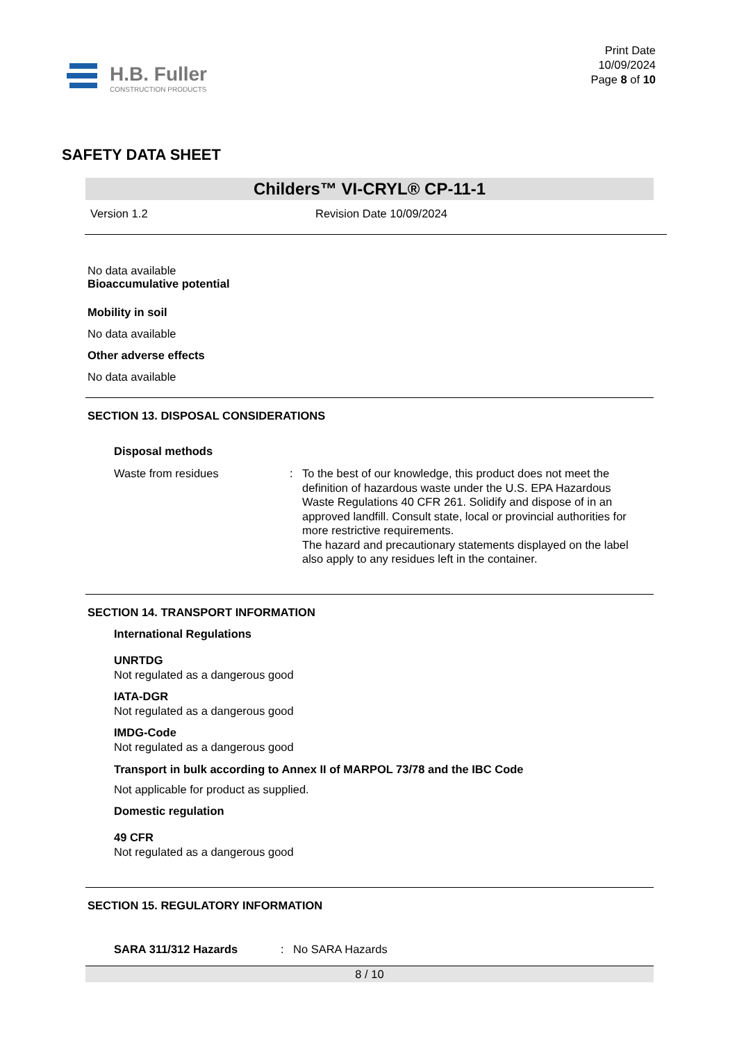H.B. Fuller
CONSTRUCTION PRODUCTS
Print Date
10/09/2024
Page 8 of 10
SAFETY DATA SHEET
Childers™ VI-CRYL® CP-11-1
Version 1.2 Revision Date 10/09/2024
No data available
Bioaccumulative potential
Mobility in soil
No data available
Other adverse effects
No data available
SECTION 13. DISPOSAL CONSIDERATIONS
Disposal methods
Waste from residues: To the best of our knowledge, this product does not meet the definition of hazardous waste under the U.S. EPA Hazardous Waste Regulations 40 CFR 261. Solidify and dispose of in an approved landfill. Consult state, local or provincial authorities for more restrictive requirements.
The hazard and precautionary statements displayed on the label also apply to any residues left in the container.
SECTION 14. TRANSPORT INFORMATION
International Regulations
UNRTDG
Not regulated as a dangerous good
IATA-DGR
Not regulated as a dangerous good
IMDG-Code
Not regulated as a dangerous good
Transport in bulk according to Annex II of MARPOL 73/78 and the IBC Code
Not applicable for product as supplied.
Domestic regulation
49 CFR
Not regulated as a dangerous good
SECTION 15. REGULATORY INFORMATION
SARA 311/312 Hazards: No SARA Hazards
8 / 10